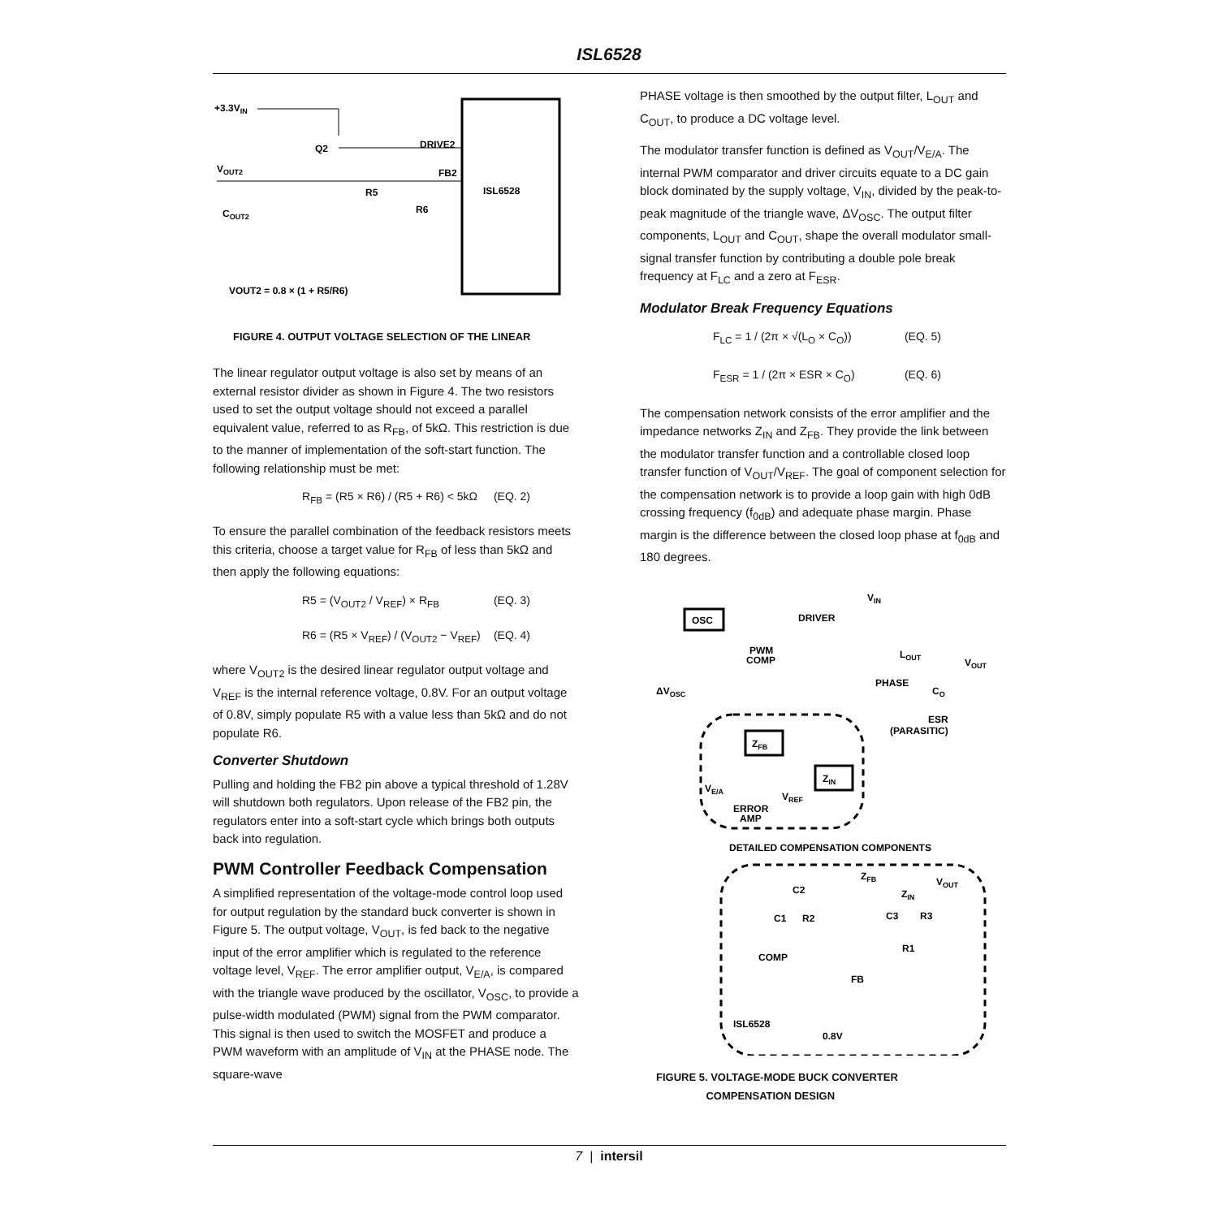ISL6528
+3.3VIN
Q2
DRIVE2
FB2
VOUT2
R5
R6
COUT2
ISL6528
VOUT2 = 0.8 × (1 + R5/R6)
FIGURE 4. OUTPUT VOLTAGE SELECTION OF THE LINEAR
The linear regulator output voltage is also set by means of an external resistor divider as shown in Figure 4. The two resistors used to set the output voltage should not exceed a parallel equivalent value, referred to as R<sub>FB</sub>, of 5kΩ. This restriction is due to the manner of implementation of the soft-start function. The following relationship must be met:
R<sub>FB</sub> = (R5 × R6) / (R5 + R6) < 5kΩ (EQ. 2)
To ensure the parallel combination of the feedback resistors meets this criteria, choose a target value for R<sub>FB</sub> of less than 5kΩ and then apply the following equations:
R5 = (V<sub>OUT2</sub> / V<sub>REF</sub>) × R<sub>FB</sub> (EQ. 3)
R6 = (R5 × V<sub>REF</sub>) / (V<sub>OUT2</sub> − V<sub>REF</sub>) (EQ. 4)
where V<sub>OUT2</sub> is the desired linear regulator output voltage and V<sub>REF</sub> is the internal reference voltage, 0.8V. For an output voltage of 0.8V, simply populate R5 with a value less than 5kΩ and do not populate R6.
Converter Shutdown
Pulling and holding the FB2 pin above a typical threshold of 1.28V will shutdown both regulators. Upon release of the FB2 pin, the regulators enter into a soft-start cycle which brings both outputs back into regulation.
PWM Controller Feedback Compensation
A simplified representation of the voltage-mode control loop used for output regulation by the standard buck converter is shown in Figure 5. The output voltage, V<sub>OUT</sub>, is fed back to the negative input of the error amplifier which is regulated to the reference voltage level, V<sub>REF</sub>. The error amplifier output, V<sub>E/A</sub>, is compared with the triangle wave produced by the oscillator, V<sub>OSC</sub>, to provide a pulse-width modulated (PWM) signal from the PWM comparator. This signal is then used to switch the MOSFET and produce a PWM waveform with an amplitude of V<sub>IN</sub> at the PHASE node. The square-wave
PHASE voltage is then smoothed by the output filter, L<sub>OUT</sub> and C<sub>OUT</sub>, to produce a DC voltage level.
The modulator transfer function is defined as V<sub>OUT</sub>/V<sub>E/A</sub>. The internal PWM comparator and driver circuits equate to a DC gain block dominated by the supply voltage, V<sub>IN</sub>, divided by the peak-to-peak magnitude of the triangle wave, ΔV<sub>OSC</sub>. The output filter components, L<sub>OUT</sub> and C<sub>OUT</sub>, shape the overall modulator small-signal transfer function by contributing a double pole break frequency at F<sub>LC</sub> and a zero at F<sub>ESR</sub>.
Modulator Break Frequency Equations
F<sub>LC</sub> = 1 / (2π × √(L<sub>O</sub> × C<sub>O</sub>)) (EQ. 5)
F<sub>ESR</sub> = 1 / (2π × ESR × C<sub>O</sub>) (EQ. 6)
The compensation network consists of the error amplifier and the impedance networks Z<sub>IN</sub> and Z<sub>FB</sub>. They provide the link between the modulator transfer function and a controllable closed loop transfer function of V<sub>OUT</sub>/V<sub>REF</sub>. The goal of component selection for the compensation network is to provide a loop gain with high 0dB crossing frequency (f<sub>0dB</sub>) and adequate phase margin. Phase margin is the difference between the closed loop phase at f<sub>0dB</sub> and 180 degrees.
VIN
OSC
DRIVER
PWM
COMP
LOUT
VOUT
PHASE
CO
ΔVOSC
ESR
(PARASITIC)
ZFB
ZIN
VE/A
VREF
ERROR
AMP
DETAILED COMPENSATION COMPONENTS
ZFB
VOUT
C2
ZIN
C1
R2
C3
R3
R1
COMP
FB
ISL6528
0.8V
FIGURE 5. VOLTAGE-MODE BUCK CONVERTER
COMPENSATION DESIGN
7 | intersil